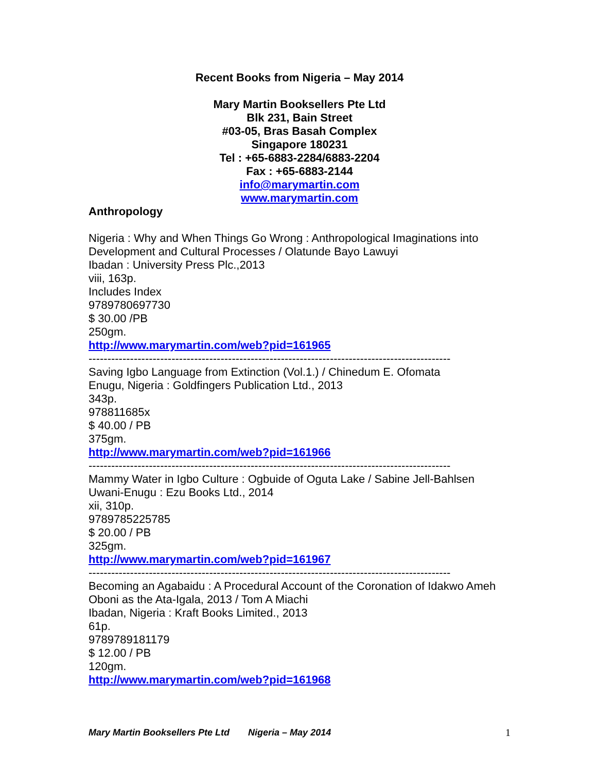Recent Books from Nigeria – May 2014
Mary Martin Booksellers Pte Ltd
Blk 231, Bain Street
#03-05, Bras Basah Complex
Singapore 180231
Tel : +65-6883-2284/6883-2204
Fax : +65-6883-2144
info@marymartin.com
www.marymartin.com
Anthropology
Nigeria : Why and When Things Go Wrong : Anthropological Imaginations into Development and Cultural Processes / Olatunde Bayo Lawuyi
Ibadan : University Press Plc.,2013
viii, 163p.
Includes Index
9789780697730
$ 30.00 /PB
250gm.
http://www.marymartin.com/web?pid=161965
------------------------------------------------------------------------------------------------
Saving Igbo Language from Extinction (Vol.1.) / Chinedum E. Ofomata
Enugu, Nigeria : Goldfingers Publication Ltd., 2013
343p.
978811685x
$ 40.00 / PB
375gm.
http://www.marymartin.com/web?pid=161966
------------------------------------------------------------------------------------------------
Mammy Water in Igbo Culture : Ogbuide of Oguta Lake / Sabine Jell-Bahlsen
Uwani-Enugu : Ezu Books Ltd., 2014
xii, 310p.
9789785225785
$ 20.00 / PB
325gm.
http://www.marymartin.com/web?pid=161967
------------------------------------------------------------------------------------------------
Becoming an Agabaidu : A Procedural Account of the Coronation of Idakwo Ameh Oboni as the Ata-Igala, 2013 / Tom A Miachi
Ibadan, Nigeria : Kraft Books Limited., 2013
61p.
9789789181179
$ 12.00 / PB
120gm.
http://www.marymartin.com/web?pid=161968
Mary Martin Booksellers Pte Ltd Nigeria – May 2014 1